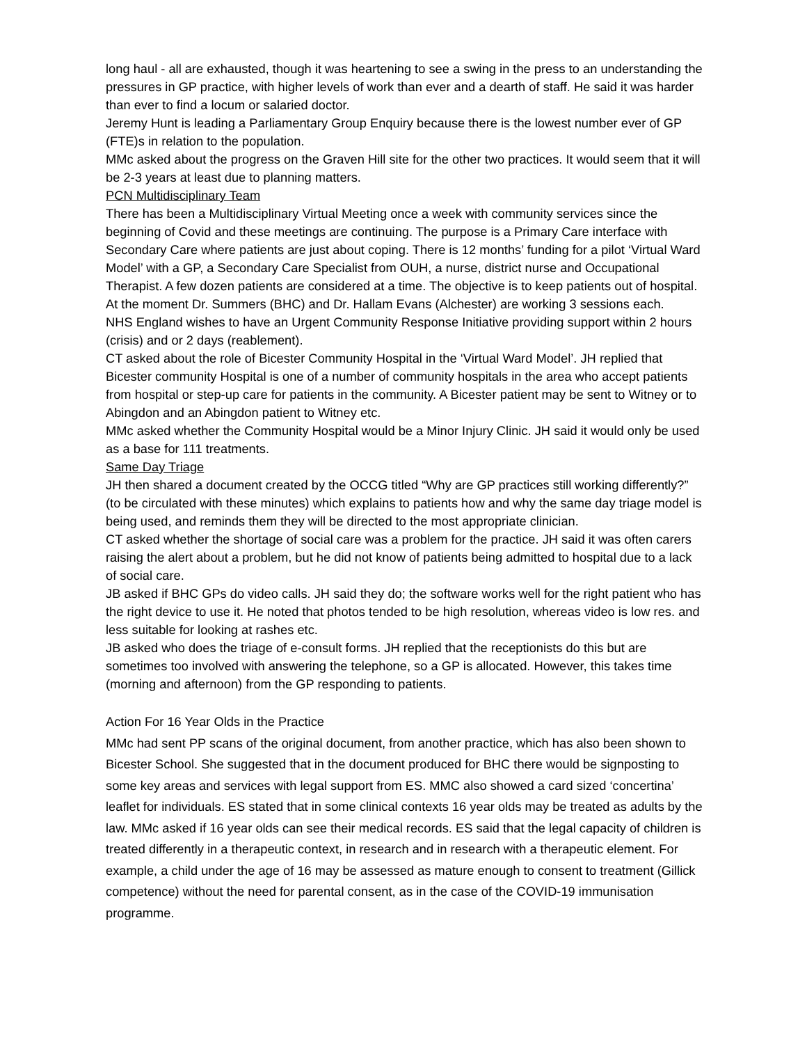long haul - all are exhausted, though it was heartening to see a swing in the press to an understanding the pressures in GP practice, with higher levels of work than ever and a dearth of staff. He said it was harder than ever to find a locum or salaried doctor.
Jeremy Hunt is leading a Parliamentary Group Enquiry because there is the lowest number ever of GP (FTE)s in relation to the population.
MMc asked about the progress on the Graven Hill site for the other two practices. It would seem that it will be 2-3 years at least due to planning matters.
PCN Multidisciplinary Team
There has been a Multidisciplinary Virtual Meeting once a week with community services since the beginning of Covid and these meetings are continuing. The purpose is a Primary Care interface with Secondary Care where patients are just about coping. There is 12 months’ funding for a pilot ‘Virtual Ward Model’ with a GP, a Secondary Care Specialist from OUH, a nurse, district nurse and Occupational Therapist. A few dozen patients are considered at a time. The objective is to keep patients out of hospital. At the moment Dr. Summers (BHC) and Dr. Hallam Evans (Alchester) are working 3 sessions each.
NHS England wishes to have an Urgent Community Response Initiative providing support within 2 hours (crisis) and or 2 days (reablement).
CT asked about the role of Bicester Community Hospital in the ‘Virtual Ward Model’. JH replied that Bicester community Hospital is one of a number of community hospitals in the area who accept patients from hospital or step-up care for patients in the community. A Bicester patient may be sent to Witney or to Abingdon and an Abingdon patient to Witney etc.
MMc asked whether the Community Hospital would be a Minor Injury Clinic. JH said it would only be used as a base for 111 treatments.
Same Day Triage
JH then shared a document created by the OCCG titled “Why are GP practices still working differently?” (to be circulated with these minutes) which explains to patients how and why the same day triage model is being used, and reminds them they will be directed to the most appropriate clinician.
CT asked whether the shortage of social care was a problem for the practice. JH said it was often carers raising the alert about a problem, but he did not know of patients being admitted to hospital due to a lack of social care.
JB asked if BHC GPs do video calls. JH said they do; the software works well for the right patient who has the right device to use it. He noted that photos tended to be high resolution, whereas video is low res. and less suitable for looking at rashes etc.
JB asked who does the triage of e-consult forms. JH replied that the receptionists do this but are sometimes too involved with answering the telephone, so a GP is allocated. However, this takes time (morning and afternoon) from the GP responding to patients.
Action For 16 Year Olds in the Practice
MMc had sent PP scans of the original document, from another practice, which has also been shown to Bicester School. She suggested that in the document produced for BHC there would be signposting to some key areas and services with legal support from ES. MMC also showed a card sized ‘concertina’ leaflet for individuals. ES stated that in some clinical contexts 16 year olds may be treated as adults by the law. MMc asked if 16 year olds can see their medical records. ES said that the legal capacity of children is treated differently in a therapeutic context, in research and in research with a therapeutic element. For example, a child under the age of 16 may be assessed as mature enough to consent to treatment (Gillick competence) without the need for parental consent, as in the case of the COVID-19 immunisation programme.